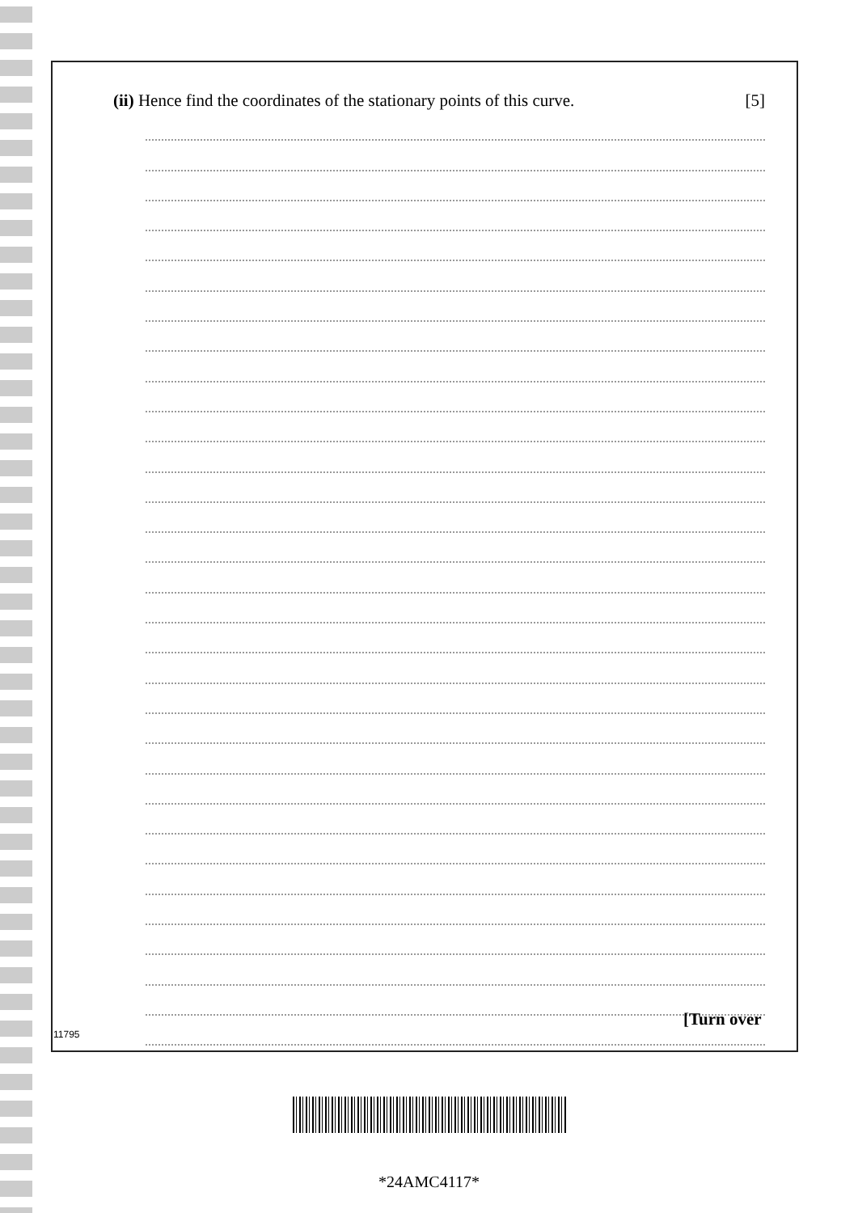(ii) Hence find the coordinates of the stationary points of this curve. [5]
[Turn over
11795
*24AMC4117*